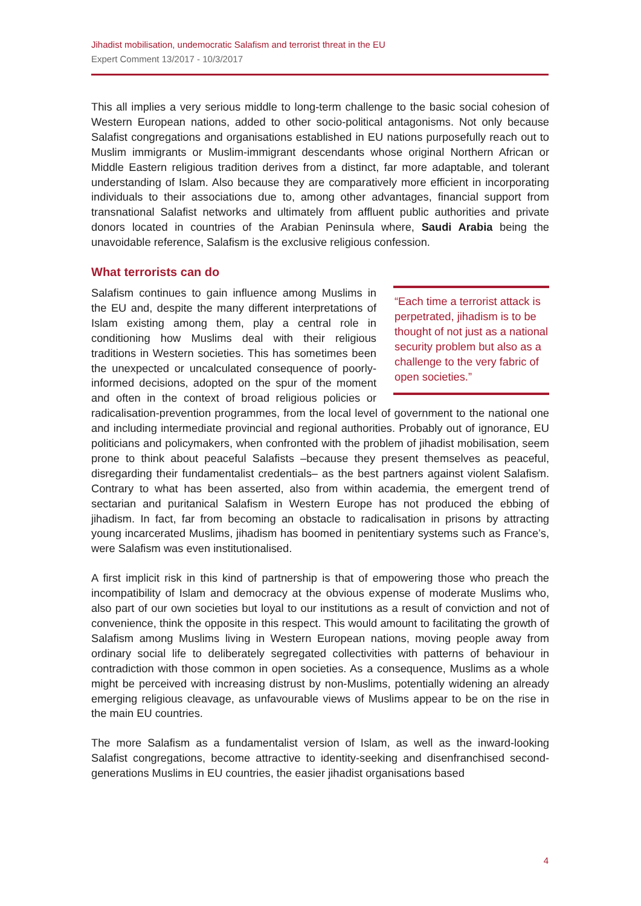Jihadist mobilisation, undemocratic Salafism and terrorist threat in the EU
Expert Comment 13/2017 - 10/3/2017
This all implies a very serious middle to long-term challenge to the basic social cohesion of Western European nations, added to other socio-political antagonisms. Not only because Salafist congregations and organisations established in EU nations purposefully reach out to Muslim immigrants or Muslim-immigrant descendants whose original Northern African or Middle Eastern religious tradition derives from a distinct, far more adaptable, and tolerant understanding of Islam. Also because they are comparatively more efficient in incorporating individuals to their associations due to, among other advantages, financial support from transnational Salafist networks and ultimately from affluent public authorities and private donors located in countries of the Arabian Peninsula where, Saudi Arabia being the unavoidable reference, Salafism is the exclusive religious confession.
What terrorists can do
“Each time a terrorist attack is perpetrated, jihadism is to be thought of not just as a national security problem but also as a challenge to the very fabric of open societies.” Salafism continues to gain influence among Muslims in the EU and, despite the many different interpretations of Islam existing among them, play a central role in conditioning how Muslims deal with their religious traditions in Western societies. This has sometimes been the unexpected or uncalculated consequence of poorly-informed decisions, adopted on the spur of the moment and often in the context of broad religious policies or radicalisation-prevention programmes, from the local level of government to the national one and including intermediate provincial and regional authorities. Probably out of ignorance, EU politicians and policymakers, when confronted with the problem of jihadist mobilisation, seem prone to think about peaceful Salafists –because they present themselves as peaceful, disregarding their fundamentalist credentials– as the best partners against violent Salafism. Contrary to what has been asserted, also from within academia, the emergent trend of sectarian and puritanical Salafism in Western Europe has not produced the ebbing of jihadism. In fact, far from becoming an obstacle to radicalisation in prisons by attracting young incarcerated Muslims, jihadism has boomed in penitentiary systems such as France’s, were Salafism was even institutionalised.
A first implicit risk in this kind of partnership is that of empowering those who preach the incompatibility of Islam and democracy at the obvious expense of moderate Muslims who, also part of our own societies but loyal to our institutions as a result of conviction and not of convenience, think the opposite in this respect. This would amount to facilitating the growth of Salafism among Muslims living in Western European nations, moving people away from ordinary social life to deliberately segregated collectivities with patterns of behaviour in contradiction with those common in open societies. As a consequence, Muslims as a whole might be perceived with increasing distrust by non-Muslims, potentially widening an already emerging religious cleavage, as unfavourable views of Muslims appear to be on the rise in the main EU countries.
The more Salafism as a fundamentalist version of Islam, as well as the inward-looking Salafist congregations, become attractive to identity-seeking and disenfranchised second-generations Muslims in EU countries, the easier jihadist organisations based
4